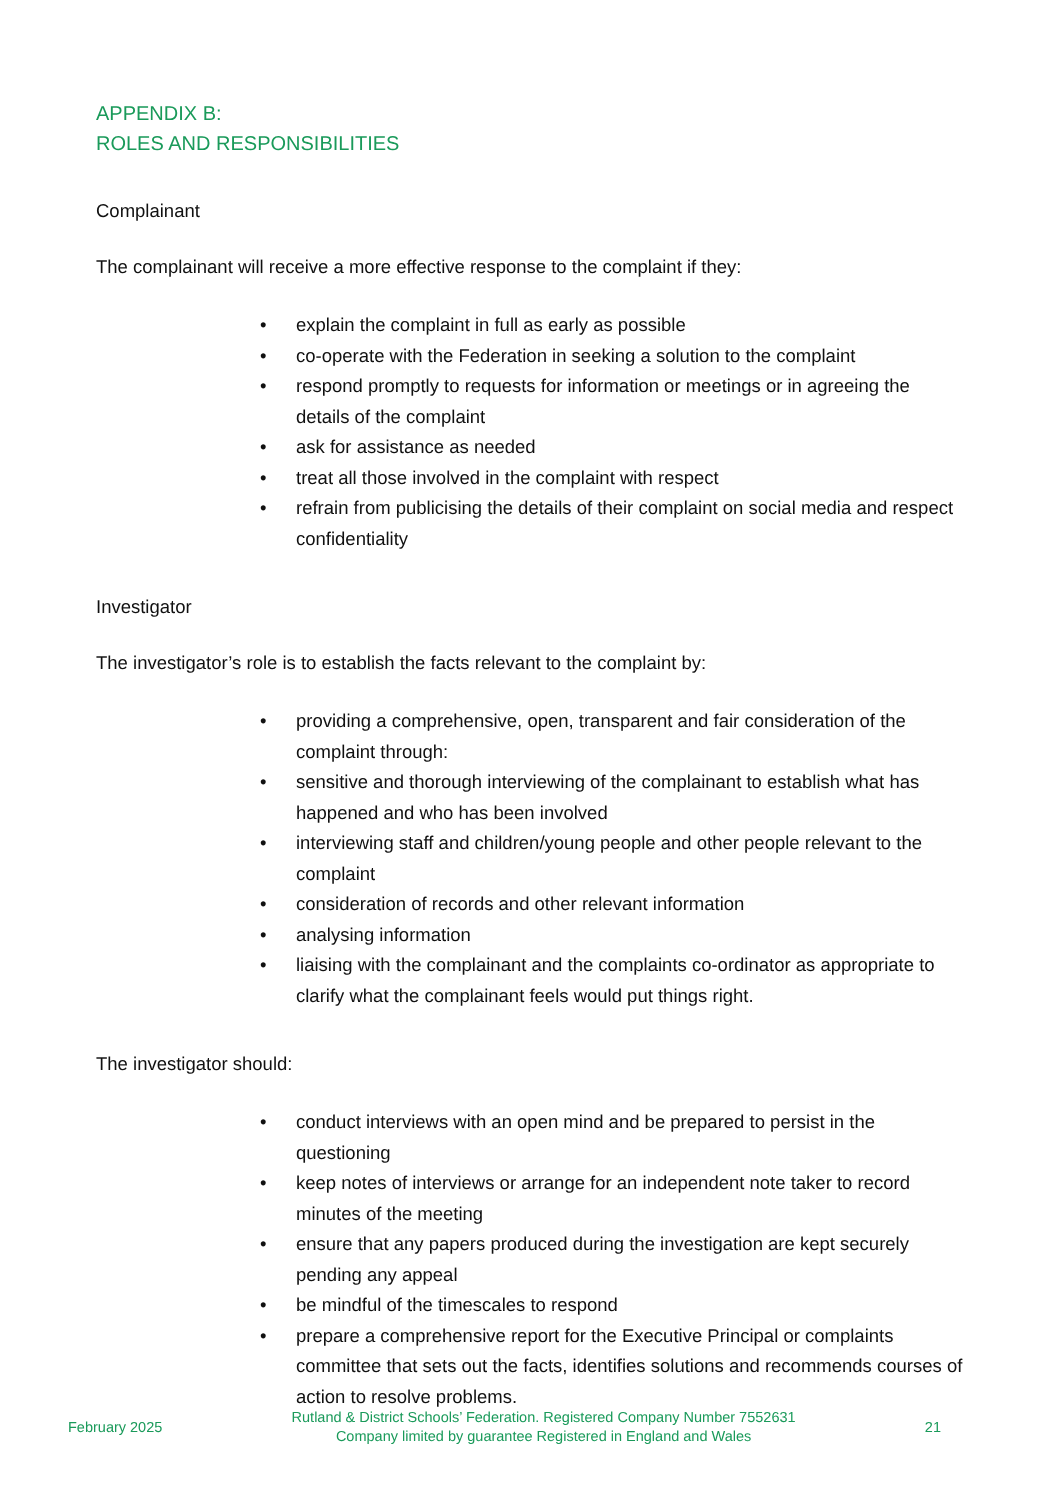APPENDIX B:
ROLES AND RESPONSIBILITIES
Complainant
The complainant will receive a more effective response to the complaint if they:
• explain the complaint in full as early as possible
• co-operate with the Federation in seeking a solution to the complaint
• respond promptly to requests for information or meetings or in agreeing the details of the complaint
• ask for assistance as needed
• treat all those involved in the complaint with respect
• refrain from publicising the details of their complaint on social media and respect confidentiality
Investigator
The investigator’s role is to establish the facts relevant to the complaint by:
• providing a comprehensive, open, transparent and fair consideration of the complaint through:
• sensitive and thorough interviewing of the complainant to establish what has happened and who has been involved
• interviewing staff and children/young people and other people relevant to the complaint
• consideration of records and other relevant information
• analysing information
• liaising with the complainant and the complaints co-ordinator as appropriate to clarify what the complainant feels would put things right.
The investigator should:
• conduct interviews with an open mind and be prepared to persist in the questioning
• keep notes of interviews or arrange for an independent note taker to record minutes of the meeting
• ensure that any papers produced during the investigation are kept securely pending any appeal
• be mindful of the timescales to respond
• prepare a comprehensive report for the Executive Principal or complaints committee that sets out the facts, identifies solutions and recommends courses of action to resolve problems.
February 2025
Rutland & District Schools’ Federation. Registered Company Number 7552631
Company limited by guarantee Registered in England and Wales
21